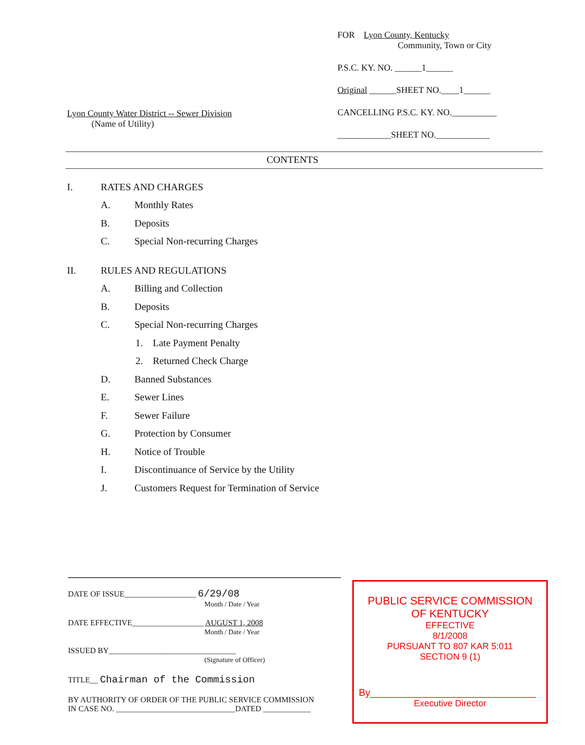Lyon County Water District -- Sewer Division
(Name of Utility)
FOR Lyon County, Kentucky
Community, Town or City
P.S.C. KY. NO. ______1______
Original ______SHEET NO.____1______
CANCELLING P.S.C. KY. NO.__________
____________SHEET NO.____________
CONTENTS
I. RATES AND CHARGES
A. Monthly Rates
B. Deposits
C. Special Non-recurring Charges
II. RULES AND REGULATIONS
A. Billing and Collection
B. Deposits
C. Special Non-recurring Charges
1. Late Payment Penalty
2. Returned Check Charge
D. Banned Substances
E. Sewer Lines
F. Sewer Failure
G. Protection by Consumer
H. Notice of Trouble
I. Discontinuance of Service by the Utility
J. Customers Request for Termination of Service
DATE OF ISSUE__________________ 6/29/08
Month / Date / Year
DATE EFFECTIVE__________________ AUGUST 1, 2008
Month / Date / Year
ISSUED BY________________________________
(Signature of Officer)
TITLE__ Chairman of the Commission
BY AUTHORITY OF ORDER OF THE PUBLIC SERVICE COMMISSION
IN CASE NO. ______________________________DATED ____________
PUBLIC SERVICE COMMISSION
OF KENTUCKY
EFFECTIVE
8/1/2008
PURSUANT TO 807 KAR 5:011
SECTION 9 (1)
By______________________________
Executive Director